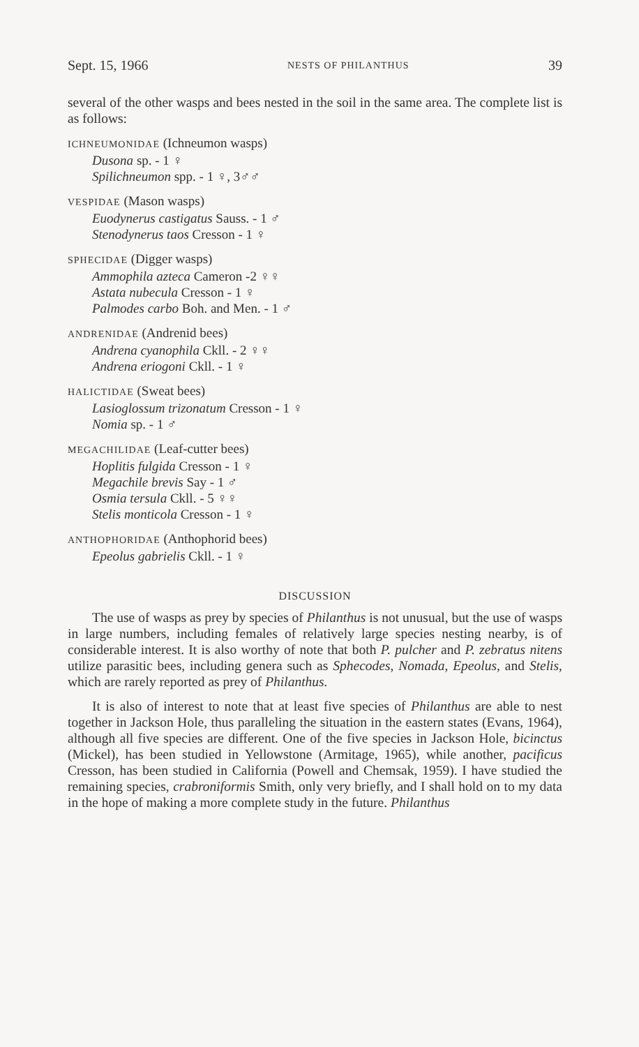Sept. 15, 1966 NESTS OF PHILANTHUS 39
several of the other wasps and bees nested in the soil in the same area. The complete list is as follows:
ICHNEUMONIDAE (Ichneumon wasps)
Dusona sp. - 1 ♀
Spilichneumon spp. - 1 ♀, 3♂♂
VESPIDAE (Mason wasps)
Euodynerus castigatus Sauss. - 1 ♂
Stenodynerus taos Cresson - 1 ♀
SPHECIDAE (Digger wasps)
Ammophila azteca Cameron -2 ♀♀
Astata nubecula Cresson - 1 ♀
Palmodes carbo Boh. and Men. - 1 ♂
ANDRENIDAE (Andrenid bees)
Andrena cyanophila Ckll. - 2 ♀♀
Andrena eriogoni Ckll. - 1 ♀
HALICTIDAE (Sweat bees)
Lasioglossum trizonatum Cresson - 1 ♀
Nomia sp. - 1 ♂
MEGACHILIDAE (Leaf-cutter bees)
Hoplitis fulgida Cresson - 1 ♀
Megachile brevis Say - 1 ♂
Osmia tersula Ckll. - 5 ♀♀
Stelis monticola Cresson - 1 ♀
ANTHOPHORIDAE (Anthophorid bees)
Epeolus gabrielis Ckll. - 1 ♀
DISCUSSION
The use of wasps as prey by species of Philanthus is not unusual, but the use of wasps in large numbers, including females of relatively large species nesting nearby, is of considerable interest. It is also worthy of note that both P. pulcher and P. zebratus nitens utilize parasitic bees, including genera such as Sphecodes, Nomada, Epeolus, and Stelis, which are rarely reported as prey of Philanthus.
It is also of interest to note that at least five species of Philanthus are able to nest together in Jackson Hole, thus paralleling the situation in the eastern states (Evans, 1964), although all five species are different. One of the five species in Jackson Hole, bicinctus (Mickel), has been studied in Yellowstone (Armitage, 1965), while another, pacificus Cresson, has been studied in California (Powell and Chemsak, 1959). I have studied the remaining species, crabroniformis Smith, only very briefly, and I shall hold on to my data in the hope of making a more complete study in the future. Philanthus